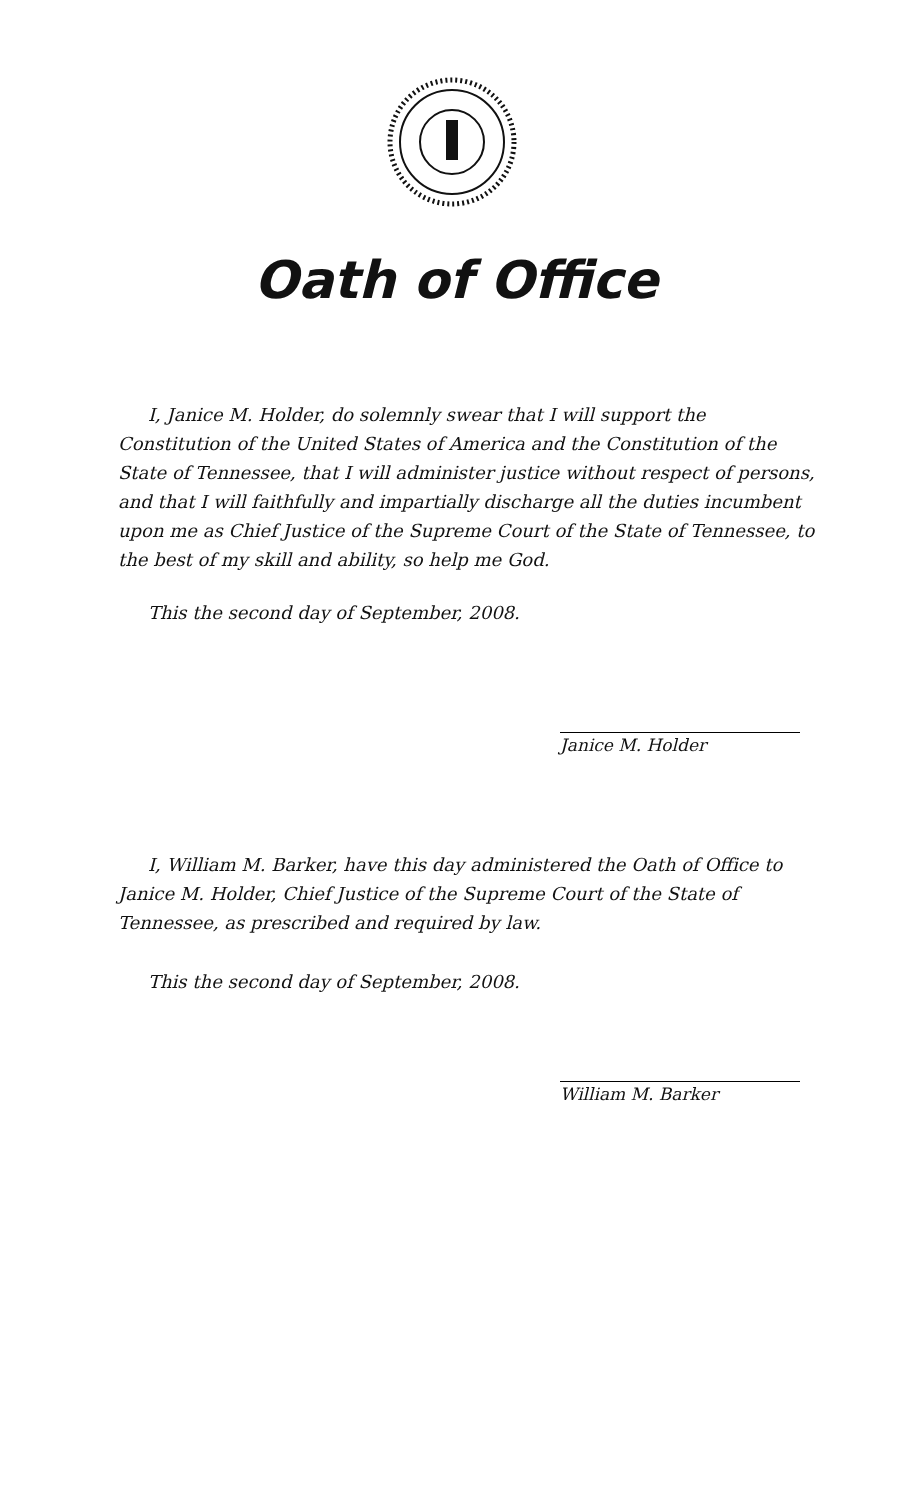Oath of Office
I, Janice M. Holder, do solemnly swear that I will support the Constitution of the United States of America and the Constitution of the State of Tennessee, that I will administer justice without respect of persons, and that I will faithfully and impartially discharge all the duties incumbent upon me as Chief Justice of the Supreme Court of the State of Tennessee, to the best of my skill and ability, so help me God.
This the second day of September, 2008.
Janice M. Holder
I, William M. Barker, have this day administered the Oath of Office to Janice M. Holder, Chief Justice of the Supreme Court of the State of Tennessee, as prescribed and required by law.
This the second day of September, 2008.
William M. Barker